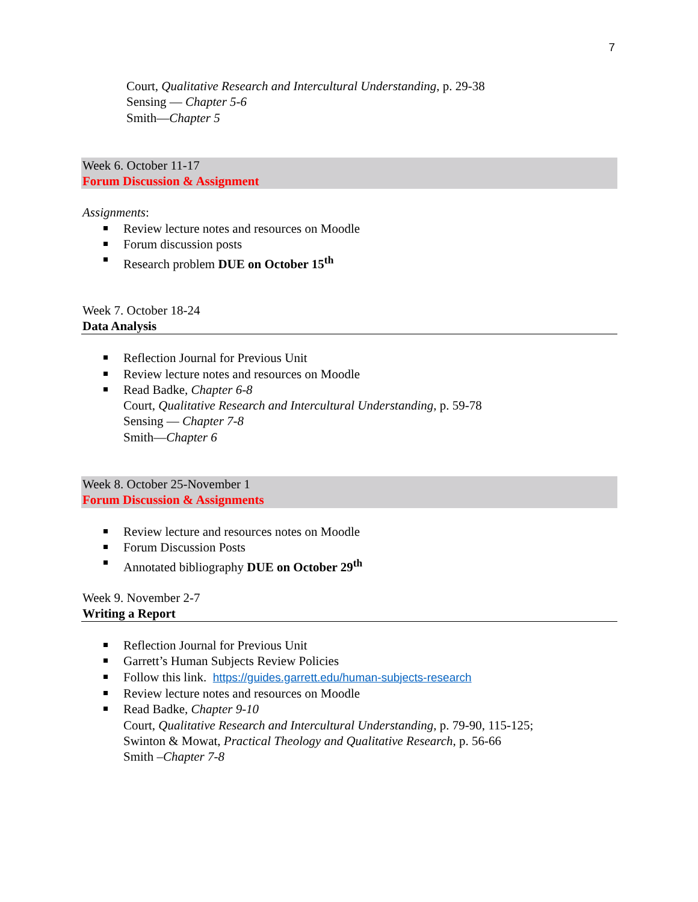7
Court, Qualitative Research and Intercultural Understanding, p. 29-38
Sensing — Chapter 5-6
Smith—Chapter 5
Week 6. October 11-17
Forum Discussion & Assignment
Assignments:
Review lecture notes and resources on Moodle
Forum discussion posts
Research problem DUE on October 15<sup>th</sup>
Week 7. October 18-24
Data Analysis
Reflection Journal for Previous Unit
Review lecture notes and resources on Moodle
Read Badke, Chapter 6-8
Court, Qualitative Research and Intercultural Understanding, p. 59-78
Sensing — Chapter 7-8
Smith—Chapter 6
Week 8. October 25-November 1
Forum Discussion & Assignments
Review lecture and resources notes on Moodle
Forum Discussion Posts
Annotated bibliography DUE on October 29<sup>th</sup>
Week 9. November 2-7
Writing a Report
Reflection Journal for Previous Unit
Garrett’s Human Subjects Review Policies
Follow this link. https://guides.garrett.edu/human-subjects-research
Review lecture notes and resources on Moodle
Read Badke, Chapter 9-10
Court, Qualitative Research and Intercultural Understanding, p. 79-90, 115-125;
Swinton & Mowat, Practical Theology and Qualitative Research, p. 56-66
Smith –Chapter 7-8